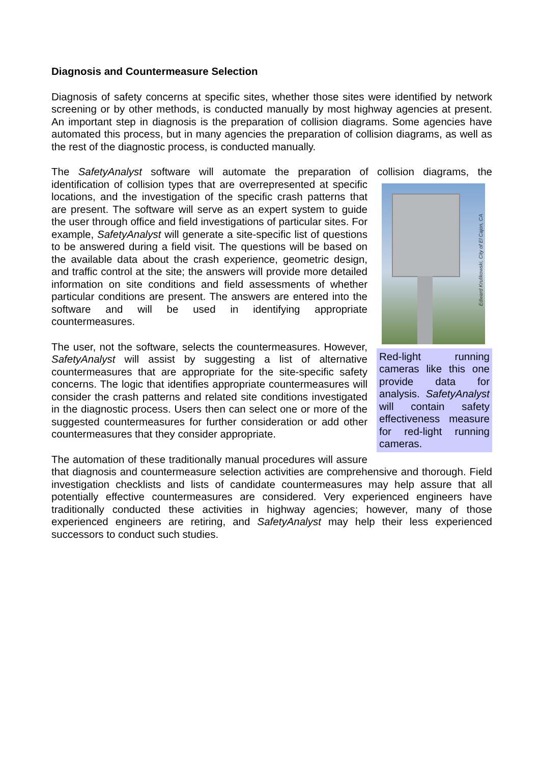Diagnosis and Countermeasure Selection
Diagnosis of safety concerns at specific sites, whether those sites were identified by network screening or by other methods, is conducted manually by most highway agencies at present. An important step in diagnosis is the preparation of collision diagrams. Some agencies have automated this process, but in many agencies the preparation of collision diagrams, as well as the rest of the diagnostic process, is conducted manually.
The SafetyAnalyst software will automate the preparation of collision diagrams, the Edward Krulikowski, City of El Cajon, CA
Red-light running cameras like this one provide data for analysis. SafetyAnalyst will contain safety effectiveness measure for red-light running cameras. identification of collision types that are overrepresented at specific locations, and the investigation of the specific crash patterns that are present. The software will serve as an expert system to guide the user through office and field investigations of particular sites. For example, SafetyAnalyst will generate a site-specific list of questions to be answered during a field visit. The questions will be based on the available data about the crash experience, geometric design, and traffic control at the site; the answers will provide more detailed information on site conditions and field assessments of whether particular conditions are present. The answers are entered into the software and will be used in identifying appropriate countermeasures.
The user, not the software, selects the countermeasures. However, SafetyAnalyst will assist by suggesting a list of alternative countermeasures that are appropriate for the site-specific safety concerns. The logic that identifies appropriate countermeasures will consider the crash patterns and related site conditions investigated in the diagnostic process. Users then can select one or more of the suggested countermeasures for further consideration or add other countermeasures that they consider appropriate.
The automation of these traditionally manual procedures will assure that diagnosis and countermeasure selection activities are comprehensive and thorough. Field investigation checklists and lists of candidate countermeasures may help assure that all potentially effective countermeasures are considered. Very experienced engineers have traditionally conducted these activities in highway agencies; however, many of those experienced engineers are retiring, and SafetyAnalyst may help their less experienced successors to conduct such studies.